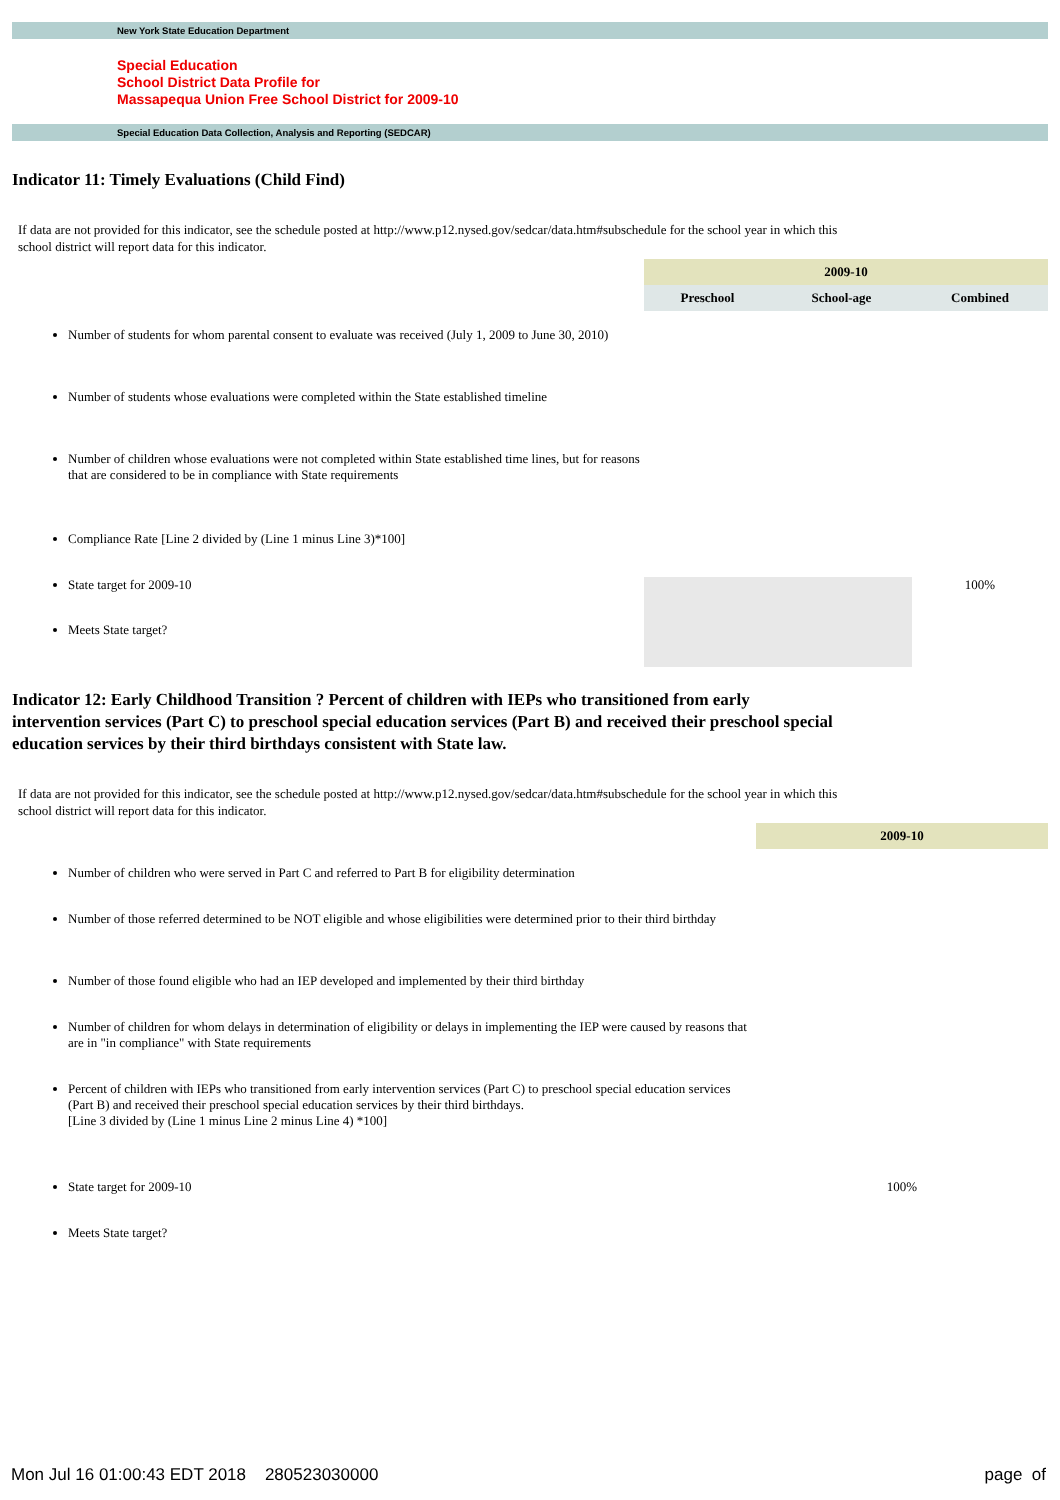New York State Education Department
Special Education
School District Data Profile for
Massapequa Union Free School District for 2009-10
Special Education Data Collection, Analysis and Reporting (SEDCAR)
Indicator 11: Timely Evaluations (Child Find)
If data are not provided for this indicator, see the schedule posted at http://www.p12.nysed.gov/sedcar/data.htm#subschedule for the school year in which this school district will report data for this indicator.
| | 2009-10 | | |
| | Preschool | School-age | Combined |
| Number of students for whom parental consent to evaluate was received (July 1, 2009 to June 30, 2010) | | | |
| Number of students whose evaluations were completed within the State established timeline | | | |
| Number of children whose evaluations were not completed within State established time lines, but for reasons that are considered to be in compliance with State requirements | | | |
| Compliance Rate [Line 2 divided by (Line 1 minus Line 3)*100] | | | |
| State target for 2009-10 | | | 100% |
| Meets State target? | | | |
Indicator 12: Early Childhood Transition ? Percent of children with IEPs who transitioned from early intervention services (Part C) to preschool special education services (Part B) and received their preschool special education services by their third birthdays consistent with State law.
If data are not provided for this indicator, see the schedule posted at http://www.p12.nysed.gov/sedcar/data.htm#subschedule for the school year in which this school district will report data for this indicator.
| | 2009-10 |
| Number of children who were served in Part C and referred to Part B for eligibility determination | |
| Number of those referred determined to be NOT eligible and whose eligibilities were determined prior to their third birthday | |
| Number of those found eligible who had an IEP developed and implemented by their third birthday | |
| Number of children for whom delays in determination of eligibility or delays in implementing the IEP were caused by reasons that are in "in compliance" with State requirements | |
| Percent of children with IEPs who transitioned from early intervention services (Part C) to preschool special education services (Part B) and received their preschool special education services by their third birthdays. [Line 3 divided by (Line 1 minus Line 2 minus Line 4) *100] | |
| State target for 2009-10 | 100% |
| Meets State target? | |
Mon Jul 16 01:00:43 EDT 2018 280523030000 page of